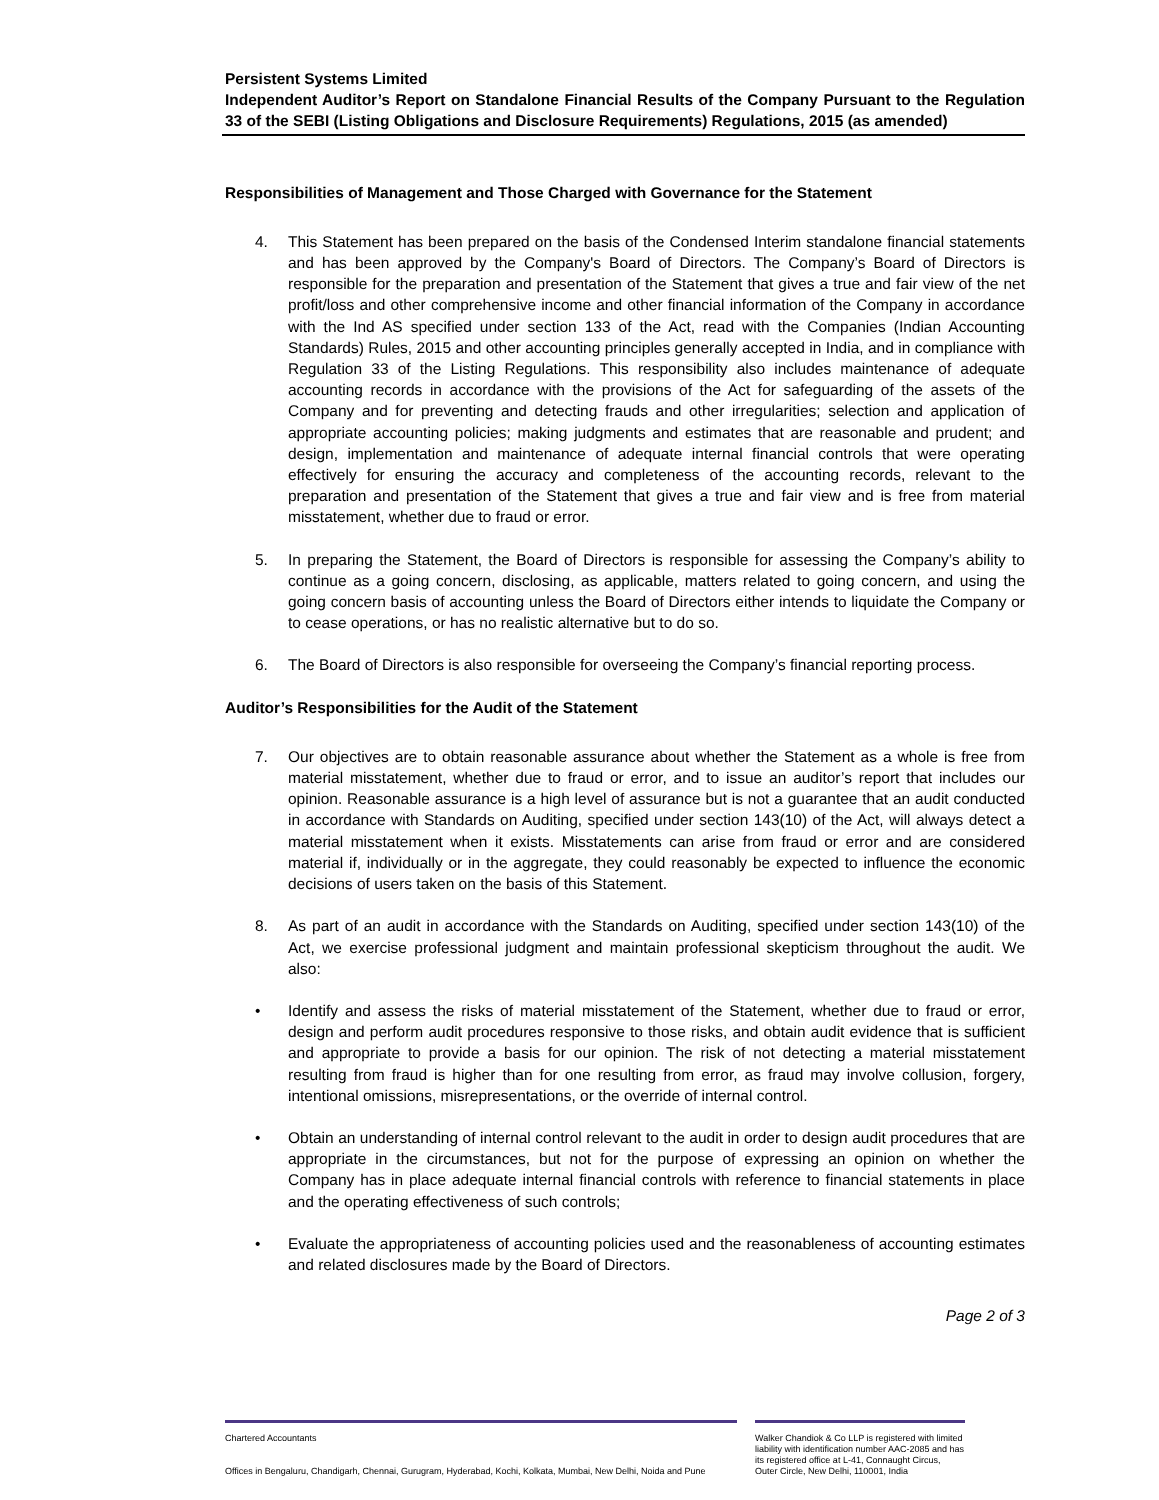Persistent Systems Limited
Independent Auditor’s Report on Standalone Financial Results of the Company Pursuant to the Regulation 33 of the SEBI (Listing Obligations and Disclosure Requirements) Regulations, 2015 (as amended)
Responsibilities of Management and Those Charged with Governance for the Statement
4. This Statement has been prepared on the basis of the Condensed Interim standalone financial statements and has been approved by the Company's Board of Directors. The Company’s Board of Directors is responsible for the preparation and presentation of the Statement that gives a true and fair view of the net profit/loss and other comprehensive income and other financial information of the Company in accordance with the Ind AS specified under section 133 of the Act, read with the Companies (Indian Accounting Standards) Rules, 2015 and other accounting principles generally accepted in India, and in compliance with Regulation 33 of the Listing Regulations. This responsibility also includes maintenance of adequate accounting records in accordance with the provisions of the Act for safeguarding of the assets of the Company and for preventing and detecting frauds and other irregularities; selection and application of appropriate accounting policies; making judgments and estimates that are reasonable and prudent; and design, implementation and maintenance of adequate internal financial controls that were operating effectively for ensuring the accuracy and completeness of the accounting records, relevant to the preparation and presentation of the Statement that gives a true and fair view and is free from material misstatement, whether due to fraud or error.
5. In preparing the Statement, the Board of Directors is responsible for assessing the Company’s ability to continue as a going concern, disclosing, as applicable, matters related to going concern, and using the going concern basis of accounting unless the Board of Directors either intends to liquidate the Company or to cease operations, or has no realistic alternative but to do so.
6. The Board of Directors is also responsible for overseeing the Company’s financial reporting process.
Auditor’s Responsibilities for the Audit of the Statement
7. Our objectives are to obtain reasonable assurance about whether the Statement as a whole is free from material misstatement, whether due to fraud or error, and to issue an auditor’s report that includes our opinion. Reasonable assurance is a high level of assurance but is not a guarantee that an audit conducted in accordance with Standards on Auditing, specified under section 143(10) of the Act, will always detect a material misstatement when it exists. Misstatements can arise from fraud or error and are considered material if, individually or in the aggregate, they could reasonably be expected to influence the economic decisions of users taken on the basis of this Statement.
8. As part of an audit in accordance with the Standards on Auditing, specified under section 143(10) of the Act, we exercise professional judgment and maintain professional skepticism throughout the audit. We also:
• Identify and assess the risks of material misstatement of the Statement, whether due to fraud or error, design and perform audit procedures responsive to those risks, and obtain audit evidence that is sufficient and appropriate to provide a basis for our opinion. The risk of not detecting a material misstatement resulting from fraud is higher than for one resulting from error, as fraud may involve collusion, forgery, intentional omissions, misrepresentations, or the override of internal control.
• Obtain an understanding of internal control relevant to the audit in order to design audit procedures that are appropriate in the circumstances, but not for the purpose of expressing an opinion on whether the Company has in place adequate internal financial controls with reference to financial statements in place and the operating effectiveness of such controls;
• Evaluate the appropriateness of accounting policies used and the reasonableness of accounting estimates and related disclosures made by the Board of Directors.
Page 2 of 3
Chartered Accountants
Offices in Bengaluru, Chandigarh, Chennai, Gurugram, Hyderabad, Kochi, Kolkata, Mumbai, New Delhi, Noida and Pune
Walker Chandiok & Co LLP is registered with limited liability with identification number AAC-2085 and has its registered office at L-41, Connaught Circus, Outer Circle, New Delhi, 110001, India